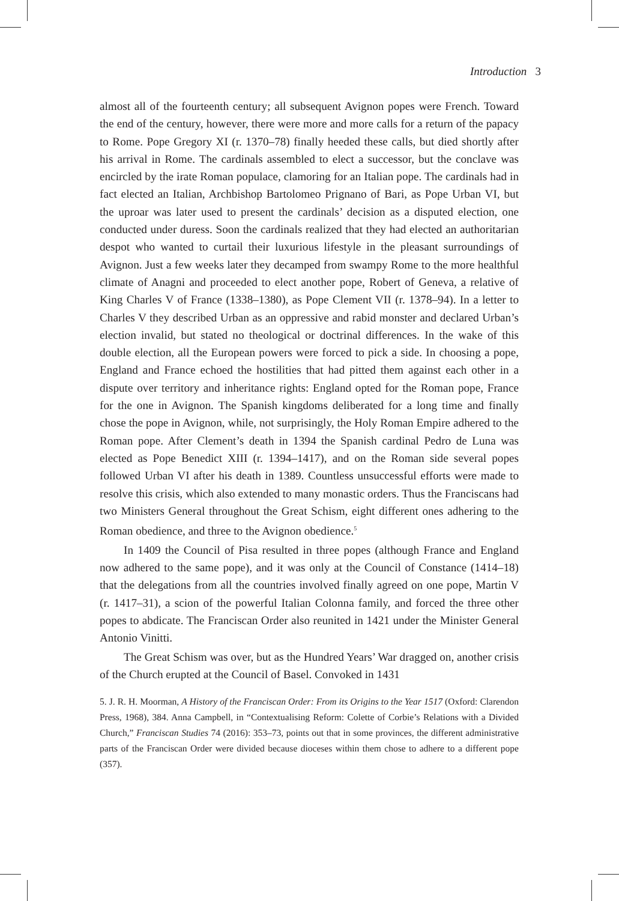Introduction 3
almost all of the fourteenth century; all subsequent Avignon popes were French. Toward the end of the century, however, there were more and more calls for a return of the papacy to Rome. Pope Gregory XI (r. 1370–78) finally heeded these calls, but died shortly after his arrival in Rome. The cardinals assembled to elect a successor, but the conclave was encircled by the irate Roman populace, clamoring for an Italian pope. The cardinals had in fact elected an Italian, Archbishop Bartolomeo Prignano of Bari, as Pope Urban VI, but the uproar was later used to present the cardinals’ decision as a disputed election, one conducted under duress. Soon the cardinals realized that they had elected an authoritarian despot who wanted to curtail their luxurious lifestyle in the pleasant surroundings of Avignon. Just a few weeks later they decamped from swampy Rome to the more healthful climate of Anagni and proceeded to elect another pope, Robert of Geneva, a relative of King Charles V of France (1338–1380), as Pope Clement VII (r. 1378–94). In a letter to Charles V they described Urban as an oppressive and rabid monster and declared Urban’s election invalid, but stated no theological or doctrinal differences. In the wake of this double election, all the European powers were forced to pick a side. In choosing a pope, England and France echoed the hostilities that had pitted them against each other in a dispute over territory and inheritance rights: England opted for the Roman pope, France for the one in Avignon. The Spanish kingdoms deliberated for a long time and finally chose the pope in Avignon, while, not surprisingly, the Holy Roman Empire adhered to the Roman pope. After Clement’s death in 1394 the Spanish cardinal Pedro de Luna was elected as Pope Benedict XIII (r. 1394–1417), and on the Roman side several popes followed Urban VI after his death in 1389. Countless unsuccessful efforts were made to resolve this crisis, which also extended to many monastic orders. Thus the Franciscans had two Ministers General throughout the Great Schism, eight different ones adhering to the Roman obedience, and three to the Avignon obedience.<sup>5</sup>
In 1409 the Council of Pisa resulted in three popes (although France and England now adhered to the same pope), and it was only at the Council of Constance (1414–18) that the delegations from all the countries involved finally agreed on one pope, Martin V (r. 1417–31), a scion of the powerful Italian Colonna family, and forced the three other popes to abdicate. The Franciscan Order also reunited in 1421 under the Minister General Antonio Vinitti.
The Great Schism was over, but as the Hundred Years’ War dragged on, another crisis of the Church erupted at the Council of Basel. Convoked in 1431
5. J. R. H. Moorman, A History of the Franciscan Order: From its Origins to the Year 1517 (Oxford: Clarendon Press, 1968), 384. Anna Campbell, in “Contextualising Reform: Colette of Corbie’s Relations with a Divided Church,” Franciscan Studies 74 (2016): 353–73, points out that in some provinces, the different administrative parts of the Franciscan Order were divided because dioceses within them chose to adhere to a different pope (357).